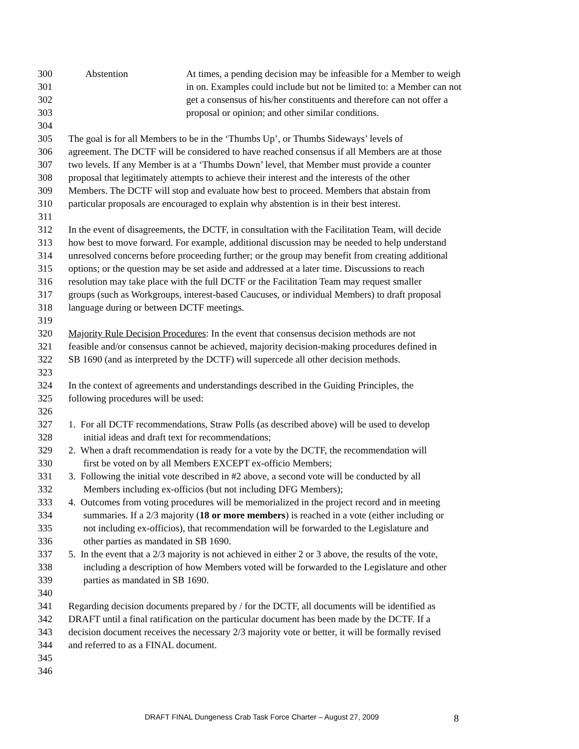300 Abstention At times, a pending decision may be infeasible for a Member to weigh
301 in on. Examples could include but not be limited to: a Member can not
302 get a consensus of his/her constituents and therefore can not offer a
303 proposal or opinion; and other similar conditions.
304
305 The goal is for all Members to be in the ‘Thumbs Up’, or Thumbs Sideways’ levels of
306 agreement. The DCTF will be considered to have reached consensus if all Members are at those
307 two levels. If any Member is at a ‘Thumbs Down’ level, that Member must provide a counter
308 proposal that legitimately attempts to achieve their interest and the interests of the other
309 Members. The DCTF will stop and evaluate how best to proceed. Members that abstain from
310 particular proposals are encouraged to explain why abstention is in their best interest.
311
312 In the event of disagreements, the DCTF, in consultation with the Facilitation Team, will decide
313 how best to move forward. For example, additional discussion may be needed to help understand
314 unresolved concerns before proceeding further; or the group may benefit from creating additional
315 options; or the question may be set aside and addressed at a later time. Discussions to reach
316 resolution may take place with the full DCTF or the Facilitation Team may request smaller
317 groups (such as Workgroups, interest-based Caucuses, or individual Members) to draft proposal
318 language during or between DCTF meetings.
319
320 Majority Rule Decision Procedures: In the event that consensus decision methods are not
321 feasible and/or consensus cannot be achieved, majority decision-making procedures defined in
322 SB 1690 (and as interpreted by the DCTF) will supercede all other decision methods.
323
324 In the context of agreements and understandings described in the Guiding Principles, the
325 following procedures will be used:
326
327 1. For all DCTF recommendations, Straw Polls (as described above) will be used to develop
328 initial ideas and draft text for recommendations;
329 2. When a draft recommendation is ready for a vote by the DCTF, the recommendation will
330 first be voted on by all Members EXCEPT ex-officio Members;
331 3. Following the initial vote described in #2 above, a second vote will be conducted by all
332 Members including ex-officios (but not including DFG Members);
333 4. Outcomes from voting procedures will be memorialized in the project record and in meeting
334 summaries. If a 2/3 majority (18 or more members) is reached in a vote (either including or
335 not including ex-officios), that recommendation will be forwarded to the Legislature and
336 other parties as mandated in SB 1690.
337 5. In the event that a 2/3 majority is not achieved in either 2 or 3 above, the results of the vote,
338 including a description of how Members voted will be forwarded to the Legislature and other
339 parties as mandated in SB 1690.
340
341 Regarding decision documents prepared by / for the DCTF, all documents will be identified as
342 DRAFT until a final ratification on the particular document has been made by the DCTF. If a
343 decision document receives the necessary 2/3 majority vote or better, it will be formally revised
344 and referred to as a FINAL document.
345
346
DRAFT FINAL Dungeness Crab Task Force Charter – August 27, 2009 8